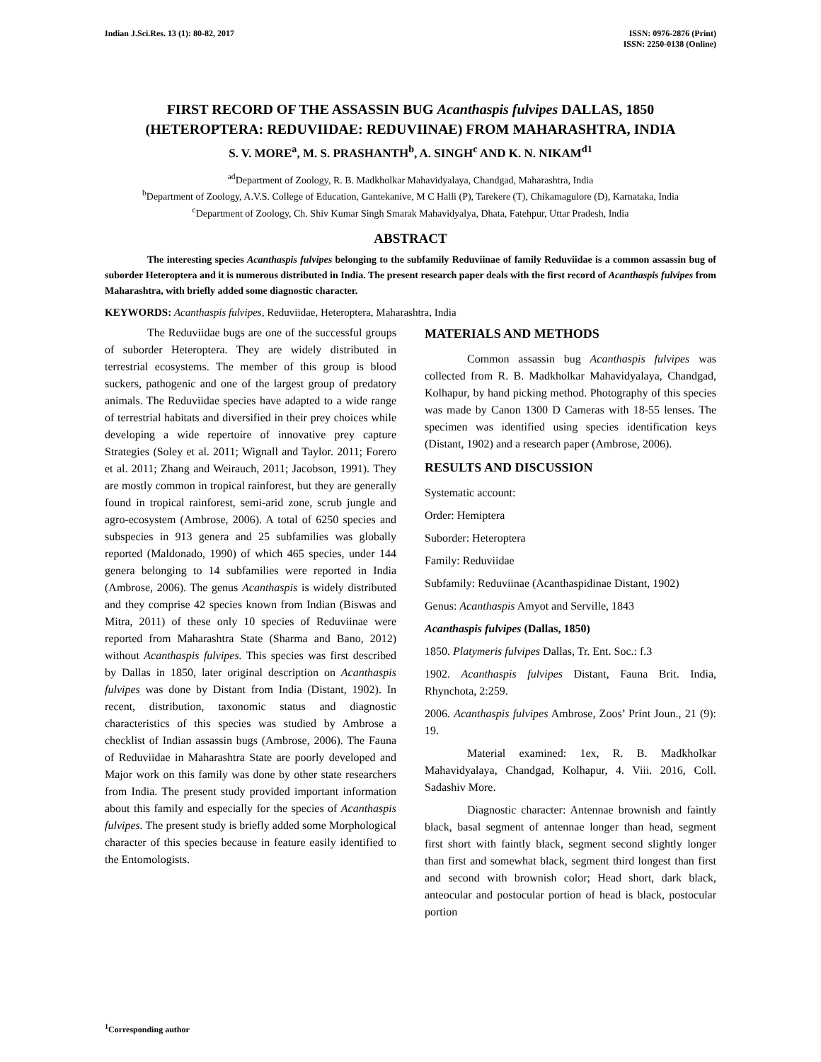Indian J.Sci.Res. 13 (1): 80-82, 2017
ISSN: 0976-2876 (Print)
ISSN: 2250-0138 (Online)
FIRST RECORD OF THE ASSASSIN BUG Acanthaspis fulvipes DALLAS, 1850
(HETEROPTERA: REDUVIIDAE: REDUVIINAE) FROM MAHARASHTRA, INDIA
S. V. MORE<sup>a</sup>, M. S. PRASHANTH<sup>b</sup>, A. SINGH<sup>c</sup> AND K. N. NIKAM<sup>d1</sup>
<sup>ad</sup>Department of Zoology, R. B. Madkholkar Mahavidyalaya, Chandgad, Maharashtra, India
<sup>b</sup> Department of Zoology, A.V.S. College of Education, Gantekanive, M C Halli (P), Tarekere (T), Chikamagulore (D), Karnataka, India
<sup>c</sup> Department of Zoology, Ch. Shiv Kumar Singh Smarak Mahavidyalya, Dhata, Fatehpur, Uttar Pradesh, India
ABSTRACT
The interesting species Acanthaspis fulvipes belonging to the subfamily Reduviinae of family Reduviidae is a common assassin bug of suborder Heteroptera and it is numerous distributed in India. The present research paper deals with the first record of Acanthaspis fulvipes from Maharashtra, with briefly added some diagnostic character.
KEYWORDS: Acanthaspis fulvipes, Reduviidae, Heteroptera, Maharashtra, India
The Reduviidae bugs are one of the successful groups of suborder Heteroptera. They are widely distributed in terrestrial ecosystems. The member of this group is blood suckers, pathogenic and one of the largest group of predatory animals. The Reduviidae species have adapted to a wide range of terrestrial habitats and diversified in their prey choices while developing a wide repertoire of innovative prey capture Strategies (Soley et al. 2011; Wignall and Taylor. 2011; Forero et al. 2011; Zhang and Weirauch, 2011; Jacobson, 1991). They are mostly common in tropical rainforest, but they are generally found in tropical rainforest, semi-arid zone, scrub jungle and agro-ecosystem (Ambrose, 2006). A total of 6250 species and subspecies in 913 genera and 25 subfamilies was globally reported (Maldonado, 1990) of which 465 species, under 144 genera belonging to 14 subfamilies were reported in India (Ambrose, 2006). The genus Acanthaspis is widely distributed and they comprise 42 species known from Indian (Biswas and Mitra, 2011) of these only 10 species of Reduviinae were reported from Maharashtra State (Sharma and Bano, 2012) without Acanthaspis fulvipes. This species was first described by Dallas in 1850, later original description on Acanthaspis fulvipes was done by Distant from India (Distant, 1902). In recent, distribution, taxonomic status and diagnostic characteristics of this species was studied by Ambrose a checklist of Indian assassin bugs (Ambrose, 2006). The Fauna of Reduviidae in Maharashtra State are poorly developed and Major work on this family was done by other state researchers from India. The present study provided important information about this family and especially for the species of Acanthaspis fulvipes. The present study is briefly added some Morphological character of this species because in feature easily identified to the Entomologists.
MATERIALS AND METHODS
Common assassin bug Acanthaspis fulvipes was collected from R. B. Madkholkar Mahavidyalaya, Chandgad, Kolhapur, by hand picking method. Photography of this species was made by Canon 1300 D Cameras with 18-55 lenses. The specimen was identified using species identification keys (Distant, 1902) and a research paper (Ambrose, 2006).
RESULTS AND DISCUSSION
Systematic account:
Order: Hemiptera
Suborder: Heteroptera
Family: Reduviidae
Subfamily: Reduviinae (Acanthaspidinae Distant, 1902)
Genus: Acanthaspis Amyot and Serville, 1843
Acanthaspis fulvipes (Dallas, 1850)
1850. Platymeris fulvipes Dallas, Tr. Ent. Soc.: f.3
1902. Acanthaspis fulvipes Distant, Fauna Brit. India, Rhynchota, 2:259.
2006. Acanthaspis fulvipes Ambrose, Zoos’ Print Joun., 21 (9): 19.
Material examined: 1ex, R. B. Madkholkar Mahavidyalaya, Chandgad, Kolhapur, 4. Viii. 2016, Coll. Sadashiv More.
Diagnostic character: Antennae brownish and faintly black, basal segment of antennae longer than head, segment first short with faintly black, segment second slightly longer than first and somewhat black, segment third longest than first and second with brownish color; Head short, dark black, anteocular and postocular portion of head is black, postocular portion
<sup>1</sup> Corresponding author